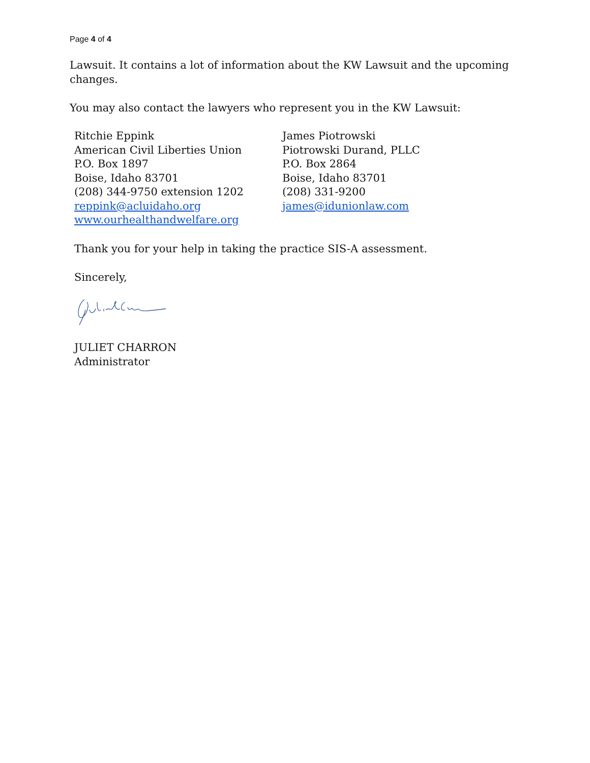Page 4 of 4
Lawsuit. It contains a lot of information about the KW Lawsuit and the upcoming changes.
You may also contact the lawyers who represent you in the KW Lawsuit:
Ritchie Eppink
American Civil Liberties Union
P.O. Box 1897
Boise, Idaho 83701
(208) 344-9750 extension 1202
reppink@acluidaho.org
www.ourhealthandwelfare.org
James Piotrowski
Piotrowski Durand, PLLC
P.O. Box 2864
Boise, Idaho 83701
(208) 331-9200
james@idunionlaw.com
Thank you for your help in taking the practice SIS-A assessment.
Sincerely,
JULIET CHARRON
Administrator